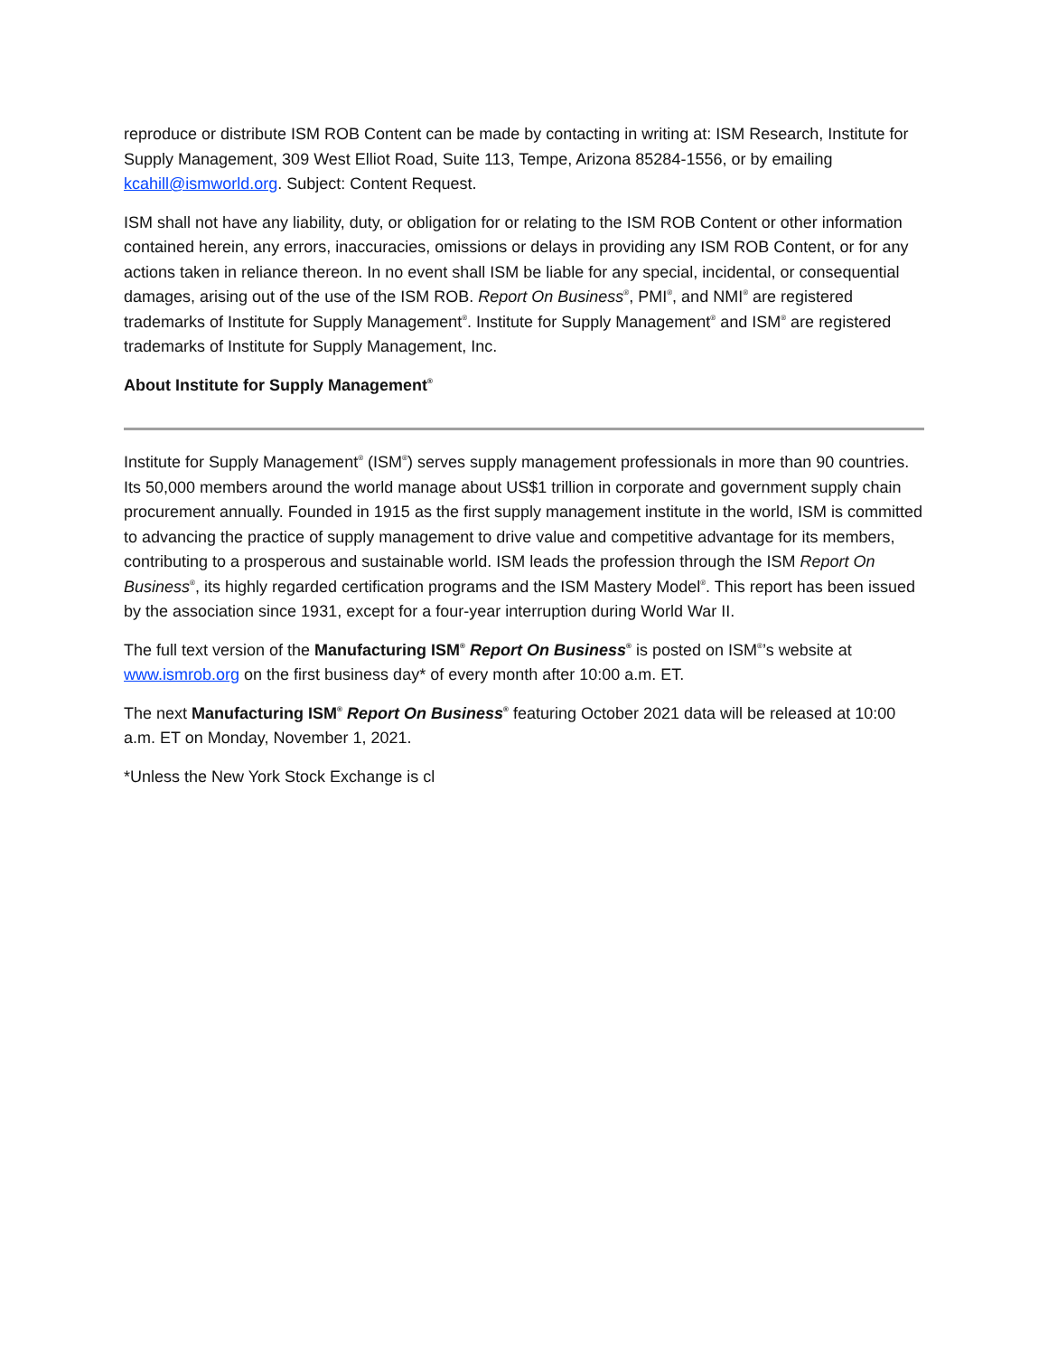reproduce or distribute ISM ROB Content can be made by contacting in writing at: ISM Research, Institute for Supply Management, 309 West Elliot Road, Suite 113, Tempe, Arizona 85284-1556, or by emailing kcahill@ismworld.org. Subject: Content Request.
ISM shall not have any liability, duty, or obligation for or relating to the ISM ROB Content or other information contained herein, any errors, inaccuracies, omissions or delays in providing any ISM ROB Content, or for any actions taken in reliance thereon. In no event shall ISM be liable for any special, incidental, or consequential damages, arising out of the use of the ISM ROB. Report On Business<sup>®</sup>, PMI<sup>®</sup>, and NMI<sup>®</sup> are registered trademarks of Institute for Supply Management<sup>®</sup>. Institute for Supply Management<sup>®</sup> and ISM<sup>®</sup> are registered trademarks of Institute for Supply Management, Inc.
About Institute for Supply Management<sup>®</sup>
Institute for Supply Management<sup>®</sup> (ISM<sup>®</sup>) serves supply management professionals in more than 90 countries. Its 50,000 members around the world manage about US$1 trillion in corporate and government supply chain procurement annually. Founded in 1915 as the first supply management institute in the world, ISM is committed to advancing the practice of supply management to drive value and competitive advantage for its members, contributing to a prosperous and sustainable world. ISM leads the profession through the ISM Report On Business<sup>®</sup>, its highly regarded certification programs and the ISM Mastery Model<sup>®</sup>. This report has been issued by the association since 1931, except for a four-year interruption during World War II.
The full text version of the Manufacturing ISM<sup>®</sup> Report On Business<sup>®</sup> is posted on ISM<sup>®</sup>’s website at www.ismrob.org on the first business day* of every month after 10:00 a.m. ET.
The next Manufacturing ISM<sup>®</sup> Report On Business<sup>®</sup> featuring October 2021 data will be released at 10:00 a.m. ET on Monday, November 1, 2021.
*Unless the New York Stock Exchange is cl